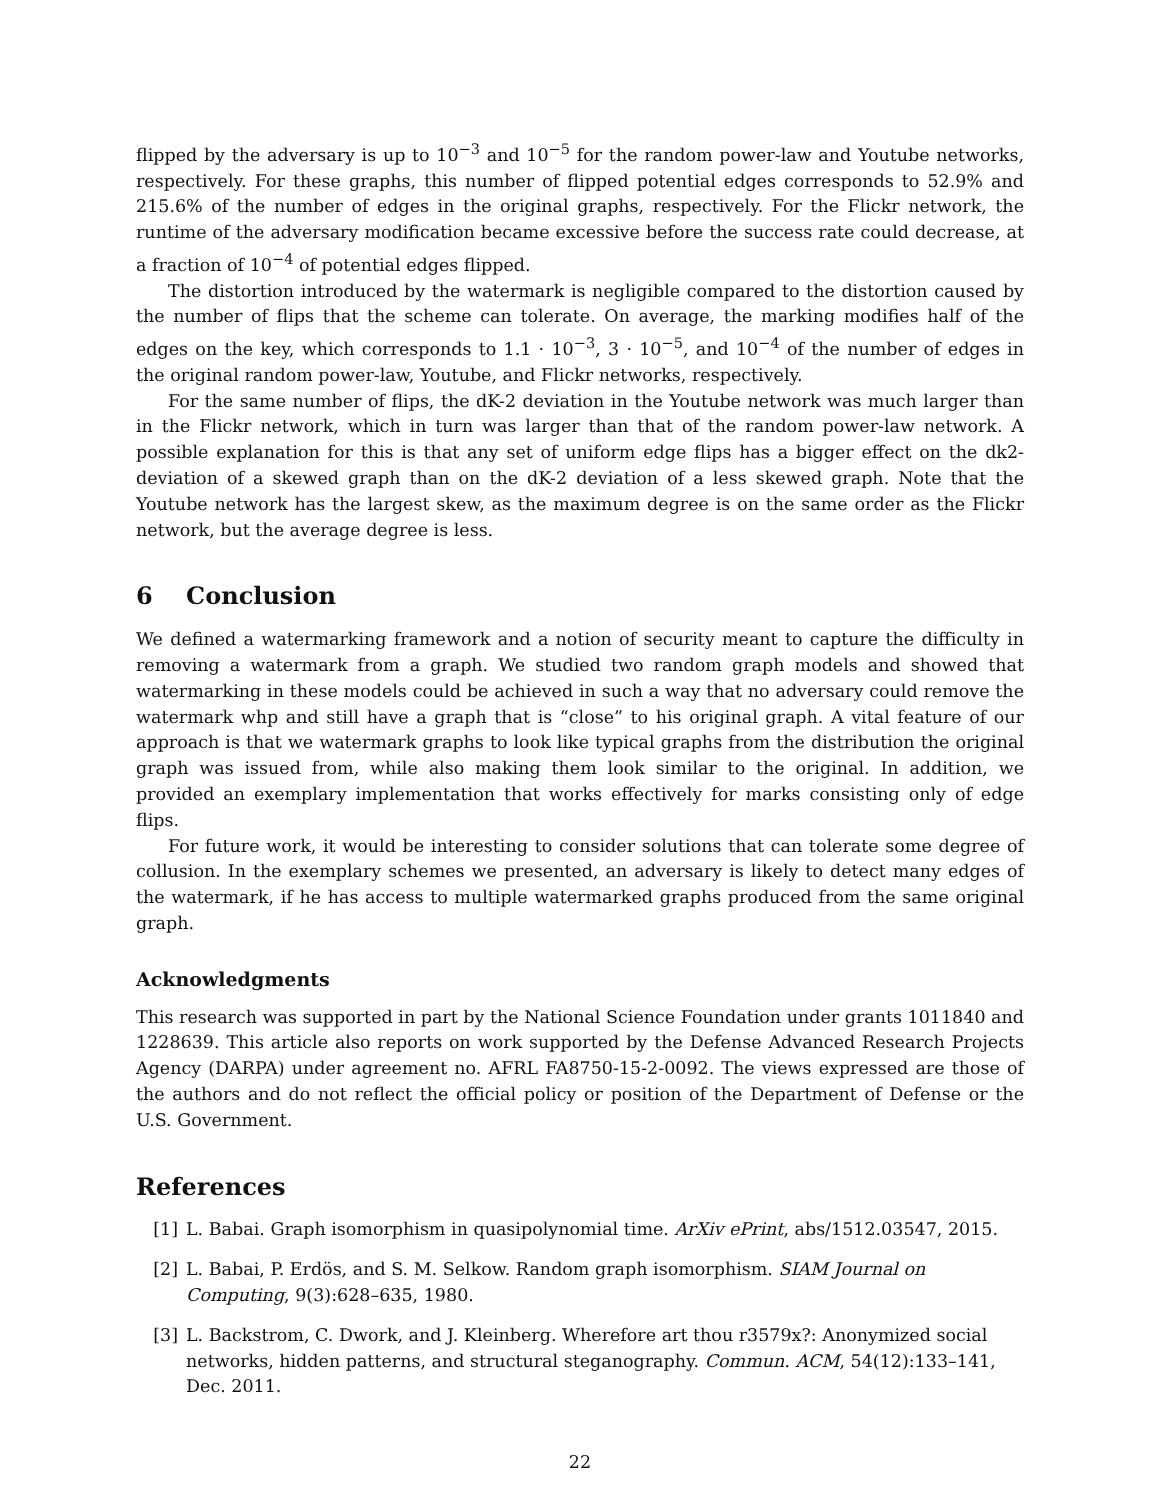flipped by the adversary is up to 10<sup>−3</sup> and 10<sup>−5</sup> for the random power-law and Youtube networks, respectively. For these graphs, this number of flipped potential edges corresponds to 52.9% and 215.6% of the number of edges in the original graphs, respectively. For the Flickr network, the runtime of the adversary modification became excessive before the success rate could decrease, at a fraction of 10<sup>−4</sup> of potential edges flipped.
The distortion introduced by the watermark is negligible compared to the distortion caused by the number of flips that the scheme can tolerate. On average, the marking modifies half of the edges on the key, which corresponds to 1.1 · 10<sup>−3</sup>, 3 · 10<sup>−5</sup>, and 10<sup>−4</sup> of the number of edges in the original random power-law, Youtube, and Flickr networks, respectively.
For the same number of flips, the dK-2 deviation in the Youtube network was much larger than in the Flickr network, which in turn was larger than that of the random power-law network. A possible explanation for this is that any set of uniform edge flips has a bigger effect on the dk2-deviation of a skewed graph than on the dK-2 deviation of a less skewed graph. Note that the Youtube network has the largest skew, as the maximum degree is on the same order as the Flickr network, but the average degree is less.
6 Conclusion
We defined a watermarking framework and a notion of security meant to capture the difficulty in removing a watermark from a graph. We studied two random graph models and showed that watermarking in these models could be achieved in such a way that no adversary could remove the watermark whp and still have a graph that is “close” to his original graph. A vital feature of our approach is that we watermark graphs to look like typical graphs from the distribution the original graph was issued from, while also making them look similar to the original. In addition, we provided an exemplary implementation that works effectively for marks consisting only of edge flips.
For future work, it would be interesting to consider solutions that can tolerate some degree of collusion. In the exemplary schemes we presented, an adversary is likely to detect many edges of the watermark, if he has access to multiple watermarked graphs produced from the same original graph.
Acknowledgments
This research was supported in part by the National Science Foundation under grants 1011840 and 1228639. This article also reports on work supported by the Defense Advanced Research Projects Agency (DARPA) under agreement no. AFRL FA8750-15-2-0092. The views expressed are those of the authors and do not reflect the official policy or position of the Department of Defense or the U.S. Government.
References
[1] L. Babai. Graph isomorphism in quasipolynomial time. ArXiv ePrint, abs/1512.03547, 2015.
[2] L. Babai, P. Erdös, and S. M. Selkow. Random graph isomorphism. SIAM Journal on Computing, 9(3):628–635, 1980.
[3] L. Backstrom, C. Dwork, and J. Kleinberg. Wherefore art thou r3579x?: Anonymized social networks, hidden patterns, and structural steganography. Commun. ACM, 54(12):133–141, Dec. 2011.
22